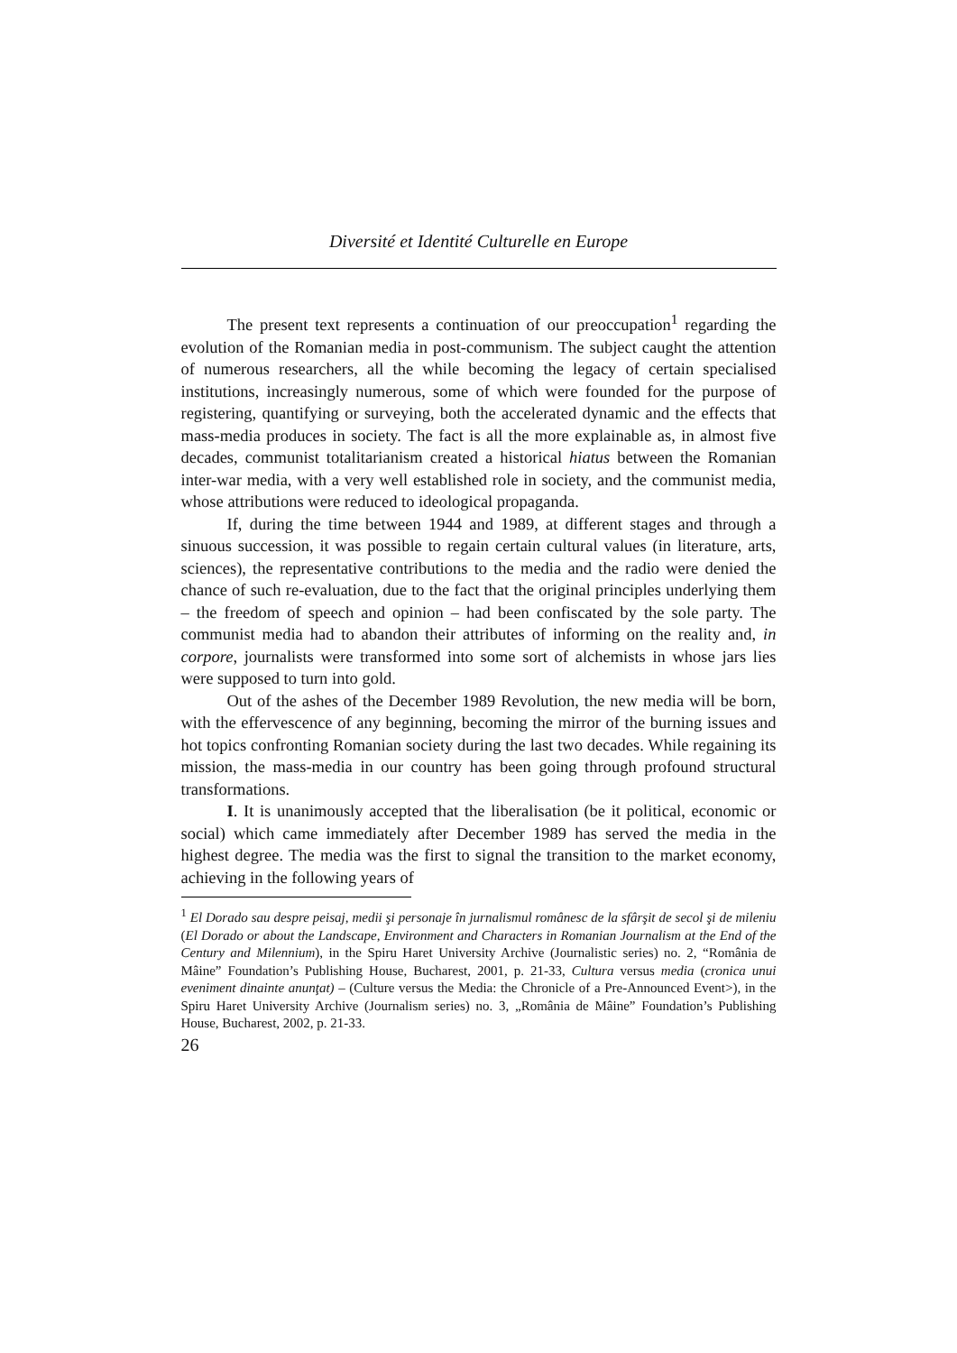Diversité et Identité Culturelle en Europe
The present text represents a continuation of our preoccupation<sup>1</sup> regarding the evolution of the Romanian media in post-communism. The subject caught the attention of numerous researchers, all the while becoming the legacy of certain specialised institutions, increasingly numerous, some of which were founded for the purpose of registering, quantifying or surveying, both the accelerated dynamic and the effects that mass-media produces in society. The fact is all the more explainable as, in almost five decades, communist totalitarianism created a historical hiatus between the Romanian inter-war media, with a very well established role in society, and the communist media, whose attributions were reduced to ideological propaganda.
If, during the time between 1944 and 1989, at different stages and through a sinuous succession, it was possible to regain certain cultural values (in literature, arts, sciences), the representative contributions to the media and the radio were denied the chance of such re-evaluation, due to the fact that the original principles underlying them – the freedom of speech and opinion – had been confiscated by the sole party. The communist media had to abandon their attributes of informing on the reality and, in corpore, journalists were transformed into some sort of alchemists in whose jars lies were supposed to turn into gold.
Out of the ashes of the December 1989 Revolution, the new media will be born, with the effervescence of any beginning, becoming the mirror of the burning issues and hot topics confronting Romanian society during the last two decades. While regaining its mission, the mass-media in our country has been going through profound structural transformations.
I. It is unanimously accepted that the liberalisation (be it political, economic or social) which came immediately after December 1989 has served the media in the highest degree. The media was the first to signal the transition to the market economy, achieving in the following years of
<sup>1</sup> El Dorado sau despre peisaj, medii şi personaje în jurnalismul românesc de la sfârşit de secol şi de mileniu (El Dorado or about the Landscape, Environment and Characters in Romanian Journalism at the End of the Century and Milennium), in the Spiru Haret University Archive (Journalistic series) no. 2, “România de Mâine” Foundation’s Publishing House, Bucharest, 2001, p. 21-33, Cultura versus media (cronica unui eveniment dinainte anunţat) – (Culture versus the Media: the Chronicle of a Pre-Announced Event>), in the Spiru Haret University Archive (Journalism series) no. 3, „România de Mâine” Foundation’s Publishing House, Bucharest, 2002, p. 21-33.
26